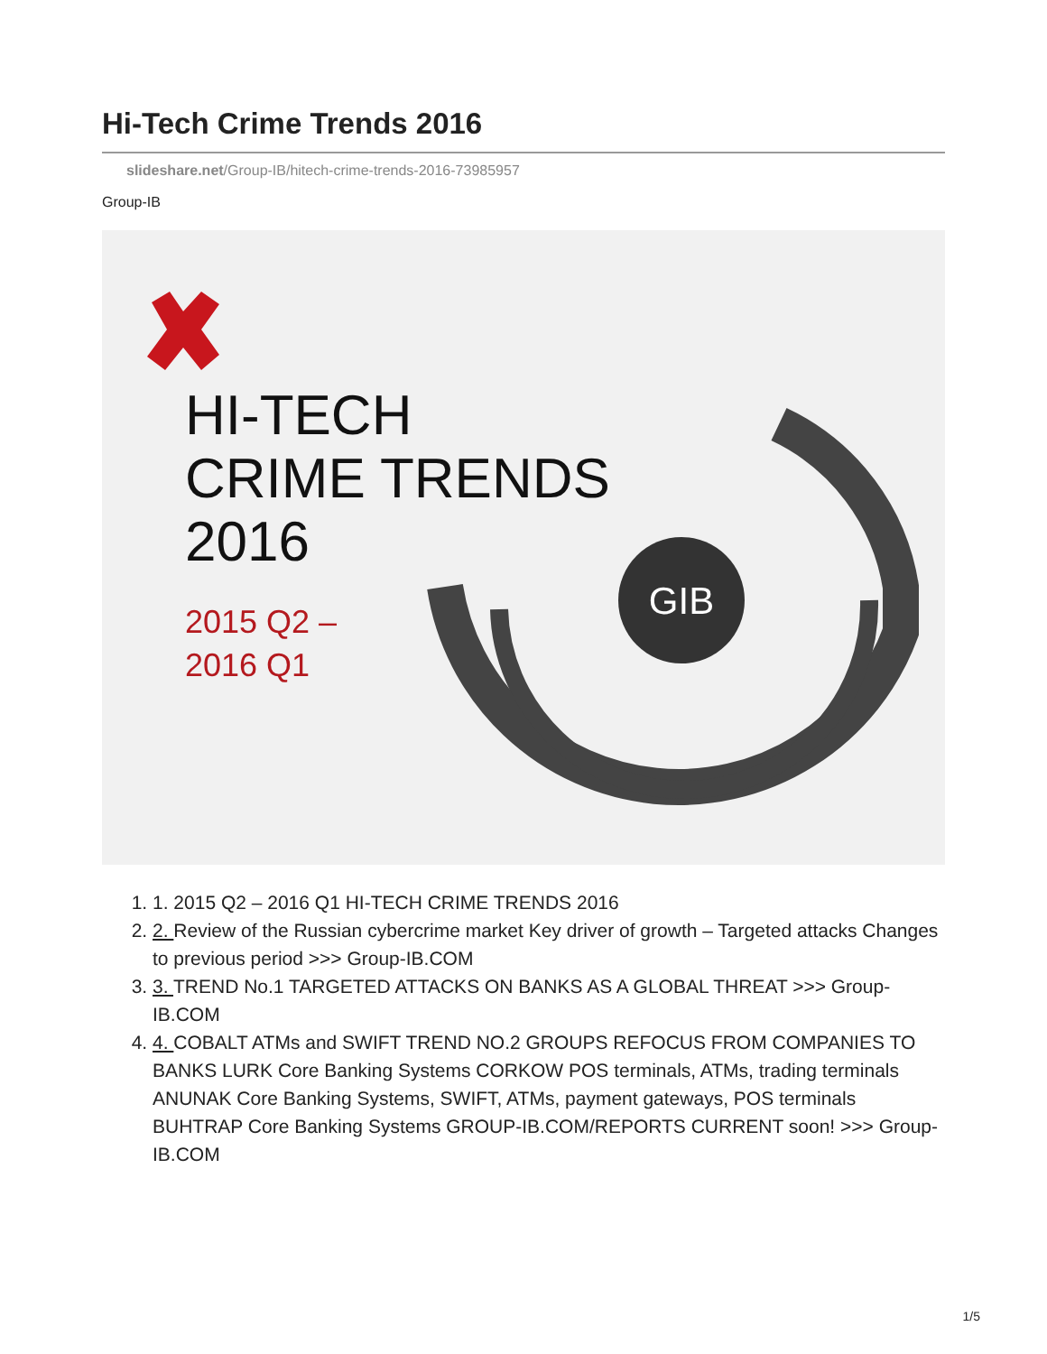Hi-Tech Crime Trends 2016
slideshare.net/Group-IB/hitech-crime-trends-2016-73985957
Group-IB
GIB
HI-TECH
CRIME TRENDS
2016
2015 Q2 –
2016 Q1
1. 1. 2015 Q2 – 2016 Q1 HI-TECH CRIME TRENDS 2016
2. 2. Review of the Russian cybercrime market Key driver of growth – Targeted attacks Changes to previous period >>> Group-IB.COM
3. 3. TREND No.1 TARGETED ATTACKS ON BANKS AS A GLOBAL THREAT >>> Group-IB.COM
4. 4. COBALT ATMs and SWIFT TREND NO.2 GROUPS REFOCUS FROM COMPANIES TO BANKS LURK Core Banking Systems CORKOW POS terminals, ATMs, trading terminals ANUNAK Core Banking Systems, SWIFT, ATMs, payment gateways, POS terminals BUHTRAP Core Banking Systems GROUP-IB.COM/REPORTS CURRENT soon! >>> Group-IB.COM
1/5